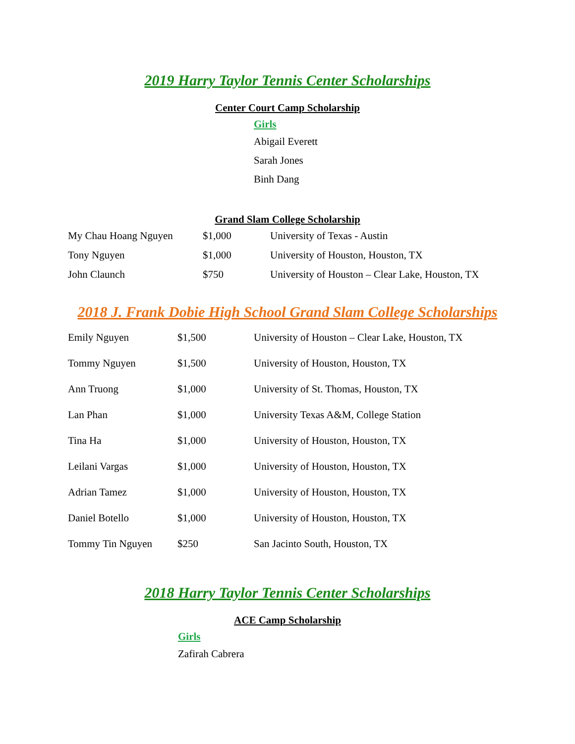2019 Harry Taylor Tennis Center Scholarships
Center Court Camp Scholarship
Girls
Abigail Everett
Sarah Jones
Binh Dang
Grand Slam College Scholarship
| My Chau Hoang Nguyen | $1,000 | University of Texas - Austin |
| Tony Nguyen | $1,000 | University of Houston, Houston, TX |
| John Claunch | $750 | University of Houston – Clear Lake, Houston, TX |
2018 J. Frank Dobie High School Grand Slam College Scholarships
| Emily Nguyen | $1,500 | University of Houston – Clear Lake, Houston, TX |
| Tommy Nguyen | $1,500 | University of Houston, Houston, TX |
| Ann Truong | $1,000 | University of St. Thomas, Houston, TX |
| Lan Phan | $1,000 | University Texas A&M, College Station |
| Tina Ha | $1,000 | University of Houston, Houston, TX |
| Leilani Vargas | $1,000 | University of Houston, Houston, TX |
| Adrian Tamez | $1,000 | University of Houston, Houston, TX |
| Daniel Botello | $1,000 | University of Houston, Houston, TX |
| Tommy Tin Nguyen | $250 | San Jacinto South, Houston, TX |
2018 Harry Taylor Tennis Center Scholarships
ACE Camp Scholarship
Girls
Zafirah Cabrera